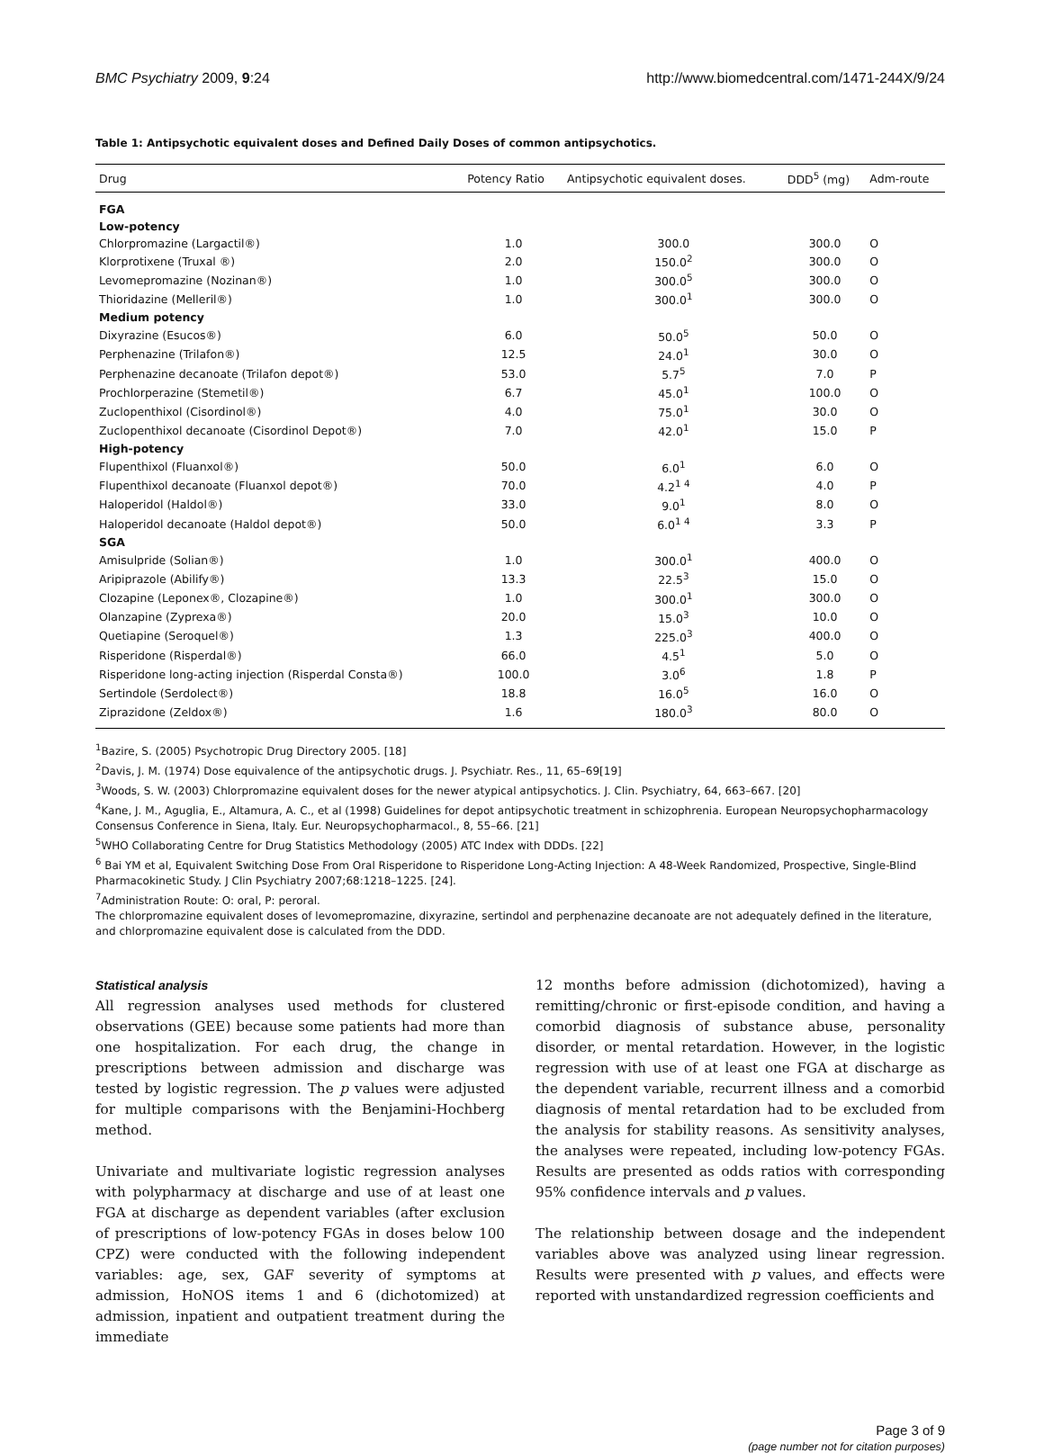BMC Psychiatry 2009, 9:24 http://www.biomedcentral.com/1471-244X/9/24
Table 1: Antipsychotic equivalent doses and Defined Daily Doses of common antipsychotics.
| Drug | Potency Ratio | Antipsychotic equivalent doses. | DDD<sup>5</sup> (mg) | Adm-route |
| --- | --- | --- | --- | --- |
| FGA | | | | |
| Low-potency | | | | |
| Chlorpromazine (Largactil®) | 1.0 | 300.0 | 300.0 | O |
| Klorprotixene (Truxal ®) | 2.0 | 150.0<sup>2</sup> | 300.0 | O |
| Levomepromazine (Nozinan®) | 1.0 | 300.0<sup>5</sup> | 300.0 | O |
| Thioridazine (Melleril®) | 1.0 | 300.0<sup>1</sup> | 300.0 | O |
| Medium potency | | | | |
| Dixyrazine (Esucos®) | 6.0 | 50.0<sup>5</sup> | 50.0 | O |
| Perphenazine (Trilafon®) | 12.5 | 24.0<sup>1</sup> | 30.0 | O |
| Perphenazine decanoate (Trilafon depot®) | 53.0 | 5.7<sup>5</sup> | 7.0 | P |
| Prochlorperazine (Stemetil®) | 6.7 | 45.0<sup>1</sup> | 100.0 | O |
| Zuclopenthixol (Cisordinol®) | 4.0 | 75.0<sup>1</sup> | 30.0 | O |
| Zuclopenthixol decanoate (Cisordinol Depot®) | 7.0 | 42.0<sup>1</sup> | 15.0 | P |
| High-potency | | | | |
| Flupenthixol (Fluanxol®) | 50.0 | 6.0<sup>1</sup> | 6.0 | O |
| Flupenthixol decanoate (Fluanxol depot®) | 70.0 | 4.2<sup>1 4</sup> | 4.0 | P |
| Haloperidol (Haldol®) | 33.0 | 9.0<sup>1</sup> | 8.0 | O |
| Haloperidol decanoate (Haldol depot®) | 50.0 | 6.0<sup>1 4</sup> | 3.3 | P |
| SGA | | | | |
| Amisulpride (Solian®) | 1.0 | 300.0<sup>1</sup> | 400.0 | O |
| Aripiprazole (Abilify®) | 13.3 | 22.5<sup>3</sup> | 15.0 | O |
| Clozapine (Leponex®, Clozapine®) | 1.0 | 300.0<sup>1</sup> | 300.0 | O |
| Olanzapine (Zyprexa®) | 20.0 | 15.0<sup>3</sup> | 10.0 | O |
| Quetiapine (Seroquel®) | 1.3 | 225.0<sup>3</sup> | 400.0 | O |
| Risperidone (Risperdal®) | 66.0 | 4.5<sup>1</sup> | 5.0 | O |
| Risperidone long-acting injection (Risperdal Consta®) | 100.0 | 3.0<sup>6</sup> | 1.8 | P |
| Sertindole (Serdolect®) | 18.8 | 16.0<sup>5</sup> | 16.0 | O |
| Ziprazidone (Zeldox®) | 1.6 | 180.0<sup>3</sup> | 80.0 | O |
<sup>1</sup> Bazire, S. (2005) Psychotropic Drug Directory 2005. [18]
<sup>2</sup> Davis, J. M. (1974) Dose equivalence of the antipsychotic drugs. J. Psychiatr. Res., 11, 65–69[19]
<sup>3</sup> Woods, S. W. (2003) Chlorpromazine equivalent doses for the newer atypical antipsychotics. J. Clin. Psychiatry, 64, 663–667. [20]
<sup>4</sup> Kane, J. M., Aguglia, E., Altamura, A. C., et al (1998) Guidelines for depot antipsychotic treatment in schizophrenia. European Neuropsychopharmacology Consensus Conference in Siena, Italy. Eur. Neuropsychopharmacol., 8, 55–66. [21]
<sup>5</sup> WHO Collaborating Centre for Drug Statistics Methodology (2005) ATC Index with DDDs. [22]
<sup>6</sup> Bai YM et al, Equivalent Switching Dose From Oral Risperidone to Risperidone Long-Acting Injection: A 48-Week Randomized, Prospective, Single-Blind Pharmacokinetic Study. J Clin Psychiatry 2007;68:1218–1225. [24].
<sup>7</sup> Administration Route: O: oral, P: peroral.
The chlorpromazine equivalent doses of levomepromazine, dixyrazine, sertindol and perphenazine decanoate are not adequately defined in the literature, and chlorpromazine equivalent dose is calculated from the DDD.
Statistical analysis
All regression analyses used methods for clustered observations (GEE) because some patients had more than one hospitalization. For each drug, the change in prescriptions between admission and discharge was tested by logistic regression. The p values were adjusted for multiple comparisons with the Benjamini-Hochberg method.
Univariate and multivariate logistic regression analyses with polypharmacy at discharge and use of at least one FGA at discharge as dependent variables (after exclusion of prescriptions of low-potency FGAs in doses below 100 CPZ) were conducted with the following independent variables: age, sex, GAF severity of symptoms at admission, HoNOS items 1 and 6 (dichotomized) at admission, inpatient and outpatient treatment during the immediate
12 months before admission (dichotomized), having a remitting/chronic or first-episode condition, and having a comorbid diagnosis of substance abuse, personality disorder, or mental retardation. However, in the logistic regression with use of at least one FGA at discharge as the dependent variable, recurrent illness and a comorbid diagnosis of mental retardation had to be excluded from the analysis for stability reasons. As sensitivity analyses, the analyses were repeated, including low-potency FGAs. Results are presented as odds ratios with corresponding 95% confidence intervals and p values.
The relationship between dosage and the independent variables above was analyzed using linear regression. Results were presented with p values, and effects were reported with unstandardized regression coefficients and
Page 3 of 9
(page number not for citation purposes)